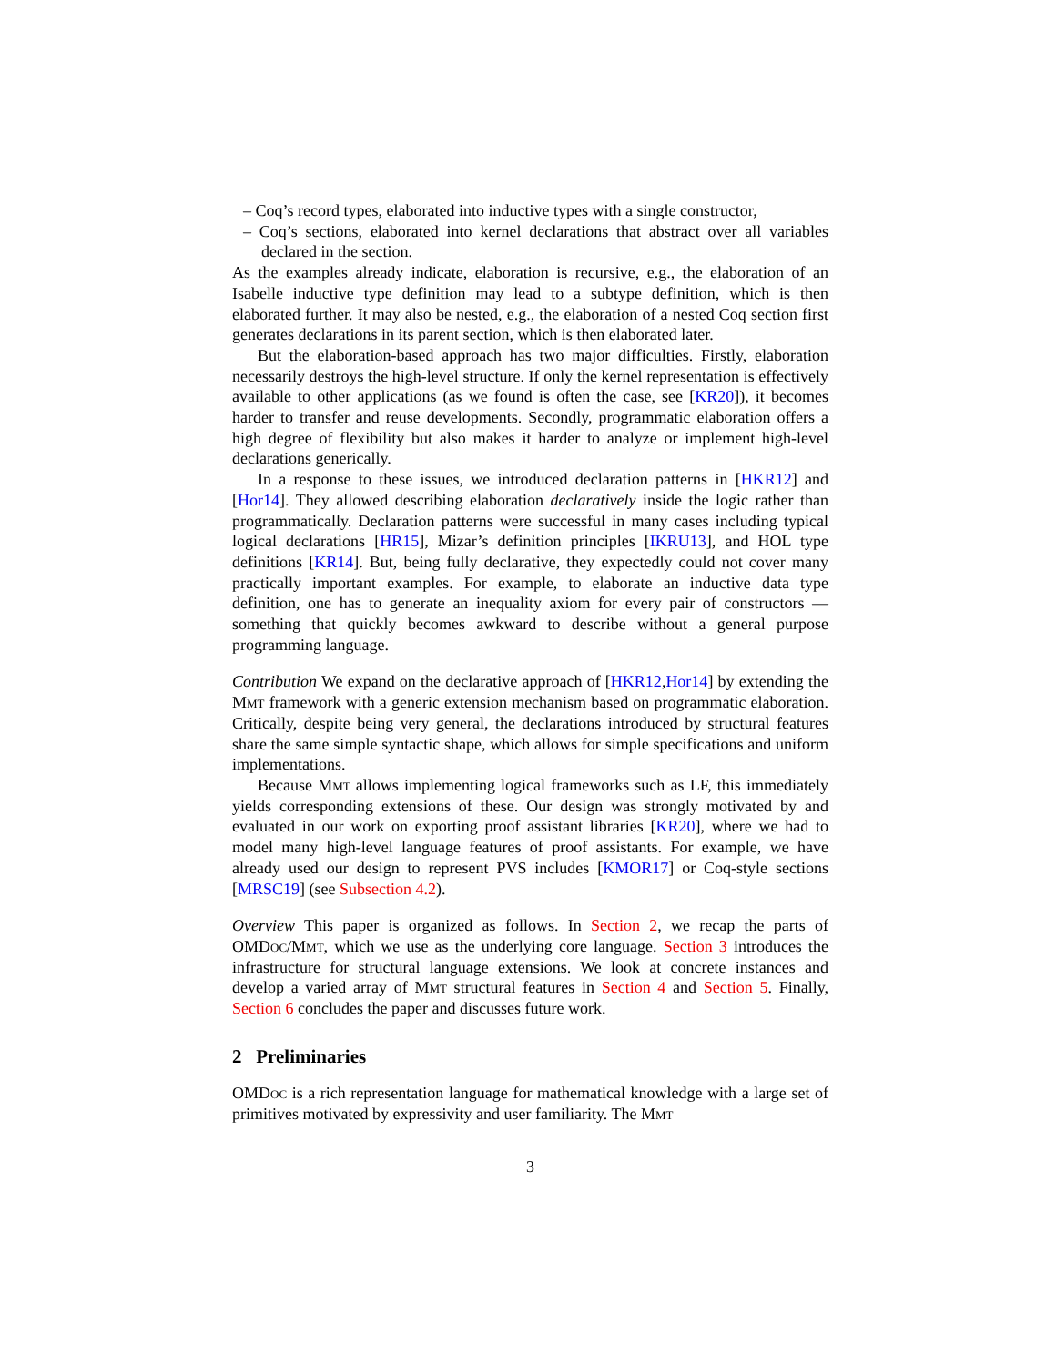– Coq’s record types, elaborated into inductive types with a single constructor,
– Coq’s sections, elaborated into kernel declarations that abstract over all variables declared in the section.
As the examples already indicate, elaboration is recursive, e.g., the elaboration of an Isabelle inductive type definition may lead to a subtype definition, which is then elaborated further. It may also be nested, e.g., the elaboration of a nested Coq section first generates declarations in its parent section, which is then elaborated later.
But the elaboration-based approach has two major difficulties. Firstly, elaboration necessarily destroys the high-level structure. If only the kernel representation is effectively available to other applications (as we found is often the case, see [KR20]), it becomes harder to transfer and reuse developments. Secondly, programmatic elaboration offers a high degree of flexibility but also makes it harder to analyze or implement high-level declarations generically.
In a response to these issues, we introduced declaration patterns in [HKR12] and [Hor14]. They allowed describing elaboration declaratively inside the logic rather than programmatically. Declaration patterns were successful in many cases including typical logical declarations [HR15], Mizar’s definition principles [IKRU13], and HOL type definitions [KR14]. But, being fully declarative, they expectedly could not cover many practically important examples. For example, to elaborate an inductive data type definition, one has to generate an inequality axiom for every pair of constructors — something that quickly becomes awkward to describe without a general purpose programming language.
Contribution We expand on the declarative approach of [HKR12,Hor14] by extending the Mmt framework with a generic extension mechanism based on programmatic elaboration. Critically, despite being very general, the declarations introduced by structural features share the same simple syntactic shape, which allows for simple specifications and uniform implementations.
Because Mmt allows implementing logical frameworks such as LF, this immediately yields corresponding extensions of these. Our design was strongly motivated by and evaluated in our work on exporting proof assistant libraries [KR20], where we had to model many high-level language features of proof assistants. For example, we have already used our design to represent PVS includes [KMOR17] or Coq-style sections [MRSC19] (see Subsection 4.2).
Overview This paper is organized as follows. In Section 2, we recap the parts of OMDoc/Mmt, which we use as the underlying core language. Section 3 introduces the infrastructure for structural language extensions. We look at concrete instances and develop a varied array of Mmt structural features in Section 4 and Section 5. Finally, Section 6 concludes the paper and discusses future work.
2 Preliminaries
OMDoc is a rich representation language for mathematical knowledge with a large set of primitives motivated by expressivity and user familiarity. The Mmt
3